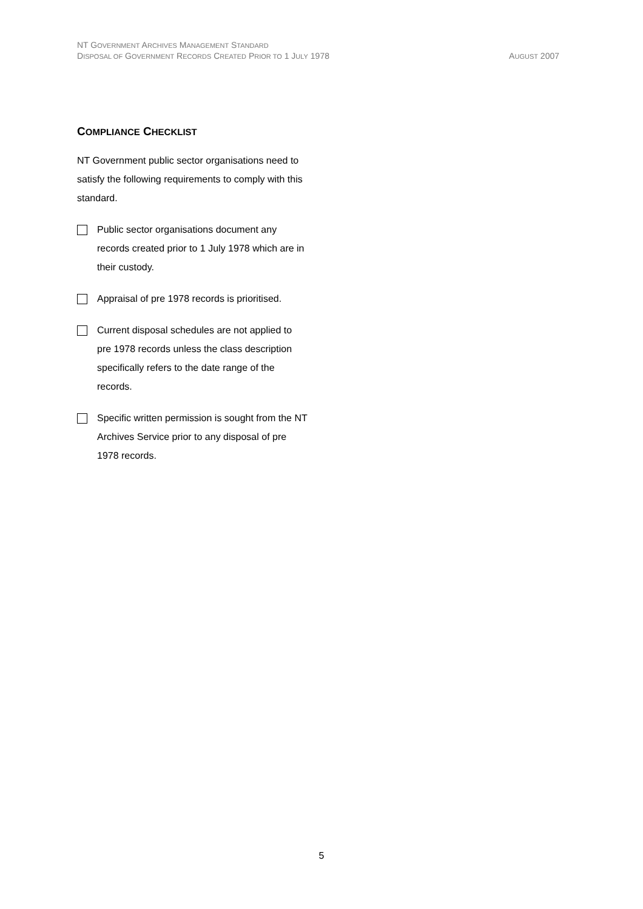NT GOVERNMENT ARCHIVES MANAGEMENT STANDARD
DISPOSAL OF GOVERNMENT RECORDS CREATED PRIOR TO 1 JULY 1978 AUGUST 2007
COMPLIANCE CHECKLIST
NT Government public sector organisations need to satisfy the following requirements to comply with this standard.
Public sector organisations document any records created prior to 1 July 1978 which are in their custody.
Appraisal of pre 1978 records is prioritised.
Current disposal schedules are not applied to pre 1978 records unless the class description specifically refers to the date range of the records.
Specific written permission is sought from the NT Archives Service prior to any disposal of pre 1978 records.
5